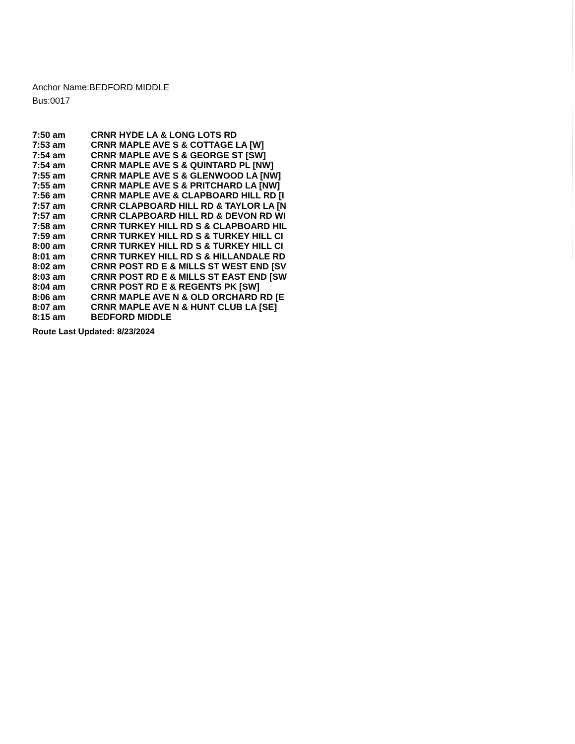Anchor Name:BEDFORD MIDDLE
Bus:0017
| 7:50 am | CRNR HYDE LA & LONG LOTS RD |
| 7:53 am | CRNR MAPLE AVE S & COTTAGE LA [W] |
| 7:54 am | CRNR MAPLE AVE S & GEORGE ST [SW] |
| 7:54 am | CRNR MAPLE AVE S & QUINTARD PL [NW] |
| 7:55 am | CRNR MAPLE AVE S & GLENWOOD LA [NW] |
| 7:55 am | CRNR MAPLE AVE S & PRITCHARD LA [NW] |
| 7:56 am | CRNR MAPLE AVE & CLAPBOARD HILL RD [I |
| 7:57 am | CRNR CLAPBOARD HILL RD & TAYLOR LA [N |
| 7:57 am | CRNR CLAPBOARD HILL RD & DEVON RD WI |
| 7:58 am | CRNR TURKEY HILL RD S & CLAPBOARD HIL |
| 7:59 am | CRNR TURKEY HILL RD S & TURKEY HILL CI |
| 8:00 am | CRNR TURKEY HILL RD S & TURKEY HILL CI |
| 8:01 am | CRNR TURKEY HILL RD S & HILLANDALE RD |
| 8:02 am | CRNR POST RD E & MILLS ST WEST END [SV |
| 8:03 am | CRNR POST RD E & MILLS ST EAST END [SW |
| 8:04 am | CRNR POST RD E & REGENTS PK [SW] |
| 8:06 am | CRNR MAPLE AVE N & OLD ORCHARD RD [E |
| 8:07 am | CRNR MAPLE AVE N & HUNT CLUB LA [SE] |
| 8:15 am | BEDFORD MIDDLE |
Route Last Updated: 8/23/2024